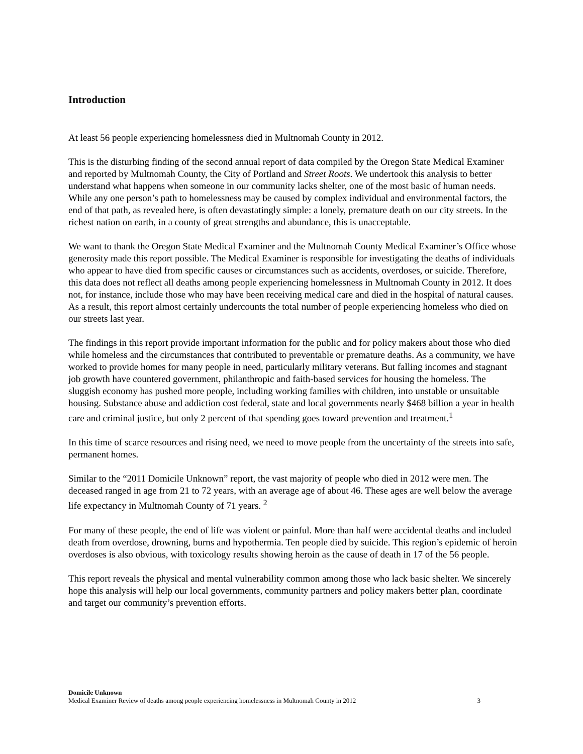Introduction
At least 56 people experiencing homelessness died in Multnomah County in 2012.
This is the disturbing finding of the second annual report of data compiled by the Oregon State Medical Examiner and reported by Multnomah County, the City of Portland and Street Roots. We undertook this analysis to better understand what happens when someone in our community lacks shelter, one of the most basic of human needs. While any one person’s path to homelessness may be caused by complex individual and environmental factors, the end of that path, as revealed here, is often devastatingly simple: a lonely, premature death on our city streets. In the richest nation on earth, in a county of great strengths and abundance, this is unacceptable.
We want to thank the Oregon State Medical Examiner and the Multnomah County Medical Examiner’s Office whose generosity made this report possible. The Medical Examiner is responsible for investigating the deaths of individuals who appear to have died from specific causes or circumstances such as accidents, overdoses, or suicide. Therefore, this data does not reflect all deaths among people experiencing homelessness in Multnomah County in 2012. It does not, for instance, include those who may have been receiving medical care and died in the hospital of natural causes. As a result, this report almost certainly undercounts the total number of people experiencing homeless who died on our streets last year.
The findings in this report provide important information for the public and for policy makers about those who died while homeless and the circumstances that contributed to preventable or premature deaths. As a community, we have worked to provide homes for many people in need, particularly military veterans. But falling incomes and stagnant job growth have countered government, philanthropic and faith-based services for housing the homeless. The sluggish economy has pushed more people, including working families with children, into unstable or unsuitable housing. Substance abuse and addiction cost federal, state and local governments nearly $468 billion a year in health care and criminal justice, but only 2 percent of that spending goes toward prevention and treatment.<sup>1</sup>
In this time of scarce resources and rising need, we need to move people from the uncertainty of the streets into safe, permanent homes.
Similar to the “2011 Domicile Unknown” report, the vast majority of people who died in 2012 were men. The deceased ranged in age from 21 to 72 years, with an average age of about 46. These ages are well below the average life expectancy in Multnomah County of 71 years. <sup>2</sup>
For many of these people, the end of life was violent or painful. More than half were accidental deaths and included death from overdose, drowning, burns and hypothermia. Ten people died by suicide. This region’s epidemic of heroin overdoses is also obvious, with toxicology results showing heroin as the cause of death in 17 of the 56 people.
This report reveals the physical and mental vulnerability common among those who lack basic shelter. We sincerely hope this analysis will help our local governments, community partners and policy makers better plan, coordinate and target our community’s prevention efforts.
Domicile Unknown
Medical Examiner Review of deaths among people experiencing homelessness in Multnomah County in 2012 3